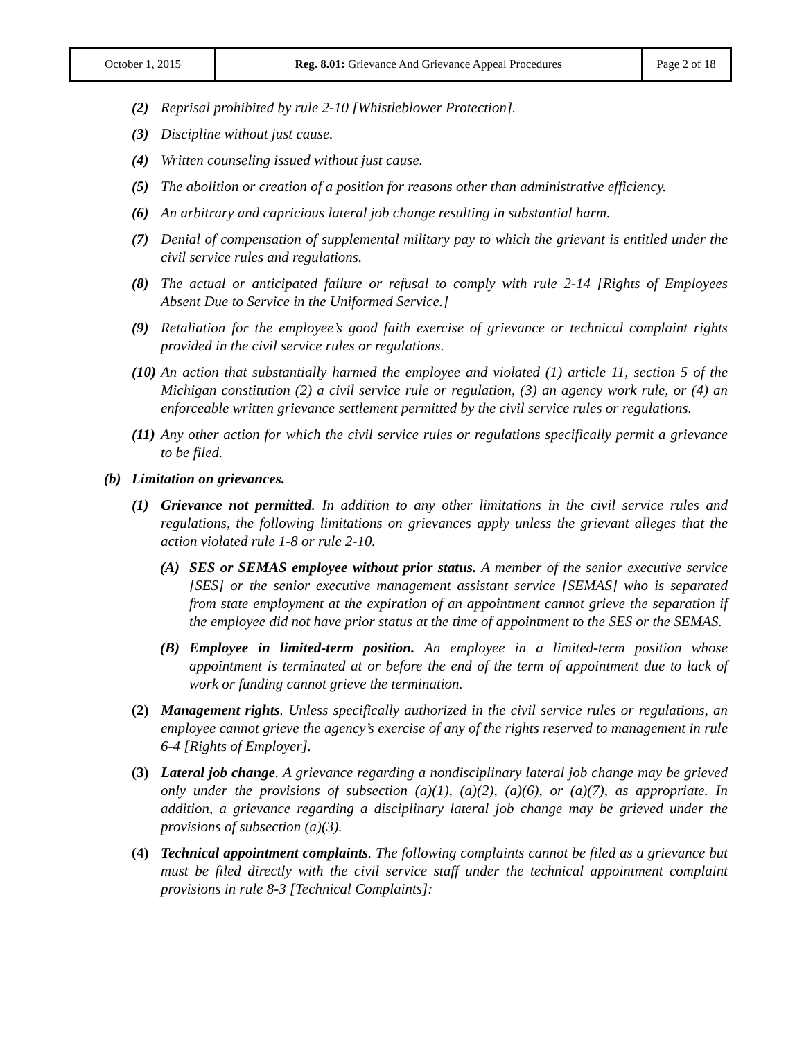| October 1, 2015 | Reg. 8.01: Grievance And Grievance Appeal Procedures | Page 2 of 18 |
(2) Reprisal prohibited by rule 2-10 [Whistleblower Protection].
(3) Discipline without just cause.
(4) Written counseling issued without just cause.
(5) The abolition or creation of a position for reasons other than administrative efficiency.
(6) An arbitrary and capricious lateral job change resulting in substantial harm.
(7) Denial of compensation of supplemental military pay to which the grievant is entitled under the civil service rules and regulations.
(8) The actual or anticipated failure or refusal to comply with rule 2-14 [Rights of Employees Absent Due to Service in the Uniformed Service.]
(9) Retaliation for the employee’s good faith exercise of grievance or technical complaint rights provided in the civil service rules or regulations.
(10) An action that substantially harmed the employee and violated (1) article 11, section 5 of the Michigan constitution (2) a civil service rule or regulation, (3) an agency work rule, or (4) an enforceable written grievance settlement permitted by the civil service rules or regulations.
(11) Any other action for which the civil service rules or regulations specifically permit a grievance to be filed.
(b) Limitation on grievances.
(1) Grievance not permitted. In addition to any other limitations in the civil service rules and regulations, the following limitations on grievances apply unless the grievant alleges that the action violated rule 1-8 or rule 2-10.
(A) SES or SEMAS employee without prior status. A member of the senior executive service [SES] or the senior executive management assistant service [SEMAS] who is separated from state employment at the expiration of an appointment cannot grieve the separation if the employee did not have prior status at the time of appointment to the SES or the SEMAS.
(B) Employee in limited-term position. An employee in a limited-term position whose appointment is terminated at or before the end of the term of appointment due to lack of work or funding cannot grieve the termination.
(2) Management rights. Unless specifically authorized in the civil service rules or regulations, an employee cannot grieve the agency’s exercise of any of the rights reserved to management in rule 6-4 [Rights of Employer].
(3) Lateral job change. A grievance regarding a nondisciplinary lateral job change may be grieved only under the provisions of subsection (a)(1), (a)(2), (a)(6), or (a)(7), as appropriate. In addition, a grievance regarding a disciplinary lateral job change may be grieved under the provisions of subsection (a)(3).
(4) Technical appointment complaints. The following complaints cannot be filed as a grievance but must be filed directly with the civil service staff under the technical appointment complaint provisions in rule 8-3 [Technical Complaints]: